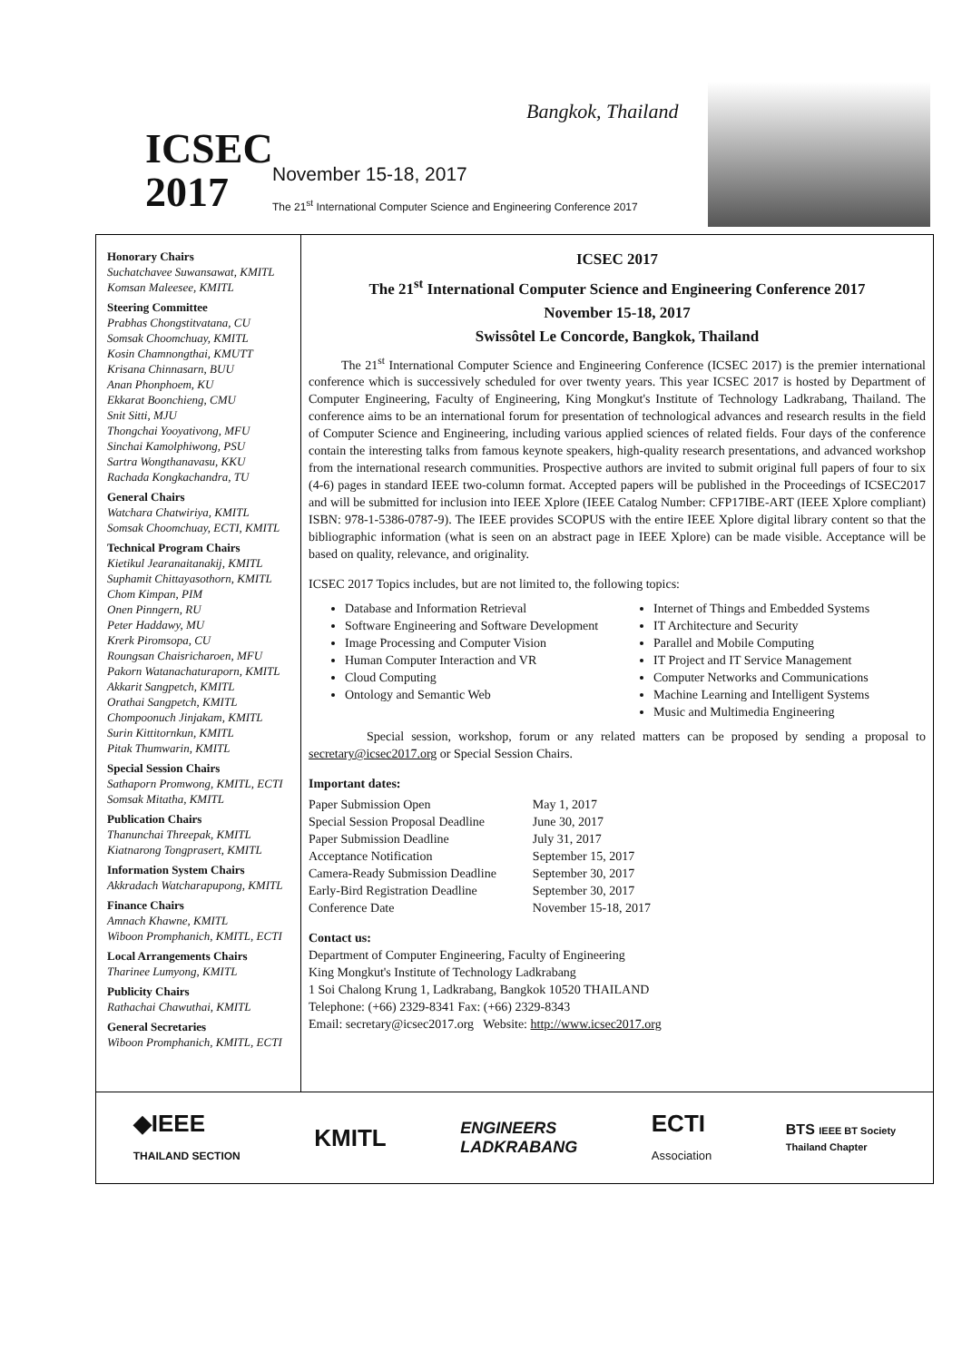ICSEC
2017
Bangkok, Thailand
November 15-18, 2017
The 21<sup>st</sup> International Computer Science and Engineering Conference 2017
Honorary Chairs
Suchatchavee Suwansawat, KMITL
Komsan Maleesee, KMITL
Steering Committee
Prabhas Chongstitvatana, CU
Somsak Choomchuay, KMITL
Kosin Chamnongthai, KMUTT
Krisana Chinnasarn, BUU
Anan Phonphoem, KU
Ekkarat Boonchieng, CMU
Snit Sitti, MJU
Thongchai Yooyativong, MFU
Sinchai Kamolphiwong, PSU
Sartra Wongthanavasu, KKU
Rachada Kongkachandra, TU
General Chairs
Watchara Chatwiriya, KMITL
Somsak Choomchuay, ECTI, KMITL
Technical Program Chairs
Kietikul Jearanaitanakij, KMITL
Suphamit Chittayasothorn, KMITL
Chom Kimpan, PIM
Onen Pinngern, RU
Peter Haddawy, MU
Krerk Piromsopa, CU
Roungsan Chaisricharoen, MFU
Pakorn Watanachaturaporn, KMITL
Akkarit Sangpetch, KMITL
Orathai Sangpetch, KMITL
Chompoonuch Jinjakam, KMITL
Surin Kittitornkun, KMITL
Pitak Thumwarin, KMITL
Special Session Chairs
Sathaporn Promwong, KMITL, ECTI
Somsak Mitatha, KMITL
Publication Chairs
Thanunchai Threepak, KMITL
Kiatnarong Tongprasert, KMITL
Information System Chairs
Akkradach Watcharapupong, KMITL
Finance Chairs
Amnach Khawne, KMITL
Wiboon Promphanich, KMITL, ECTI
Local Arrangements Chairs
Tharinee Lumyong, KMITL
Publicity Chairs
Rathachai Chawuthai, KMITL
General Secretaries
Wiboon Promphanich, KMITL, ECTI
ICSEC 2017
The 21<sup>st</sup> International Computer Science and Engineering Conference 2017
November 15-18, 2017
Swissôtel Le Concorde, Bangkok, Thailand
The 21<sup>st</sup> International Computer Science and Engineering Conference (ICSEC 2017) is the premier international conference which is successively scheduled for over twenty years. This year ICSEC 2017 is hosted by Department of Computer Engineering, Faculty of Engineering, King Mongkut's Institute of Technology Ladkrabang, Thailand. The conference aims to be an international forum for presentation of technological advances and research results in the field of Computer Science and Engineering, including various applied sciences of related fields. Four days of the conference contain the interesting talks from famous keynote speakers, high-quality research presentations, and advanced workshop from the international research communities. Prospective authors are invited to submit original full papers of four to six (4-6) pages in standard IEEE two-column format. Accepted papers will be published in the Proceedings of ICSEC2017 and will be submitted for inclusion into IEEE Xplore (IEEE Catalog Number: CFP17IBE-ART (IEEE Xplore compliant) ISBN: 978-1-5386-0787-9). The IEEE provides SCOPUS with the entire IEEE Xplore digital library content so that the bibliographic information (what is seen on an abstract page in IEEE Xplore) can be made visible. Acceptance will be based on quality, relevance, and originality.
ICSEC 2017 Topics includes, but are not limited to, the following topics:
Database and Information Retrieval
Software Engineering and Software Development
Image Processing and Computer Vision
Human Computer Interaction and VR
Cloud Computing
Ontology and Semantic Web
Internet of Things and Embedded Systems
IT Architecture and Security
Parallel and Mobile Computing
IT Project and IT Service Management
Computer Networks and Communications
Machine Learning and Intelligent Systems
Music and Multimedia Engineering
Special session, workshop, forum or any related matters can be proposed by sending a proposal to secretary@icsec2017.org or Special Session Chairs.
Important dates:
| Paper Submission Open | May 1, 2017 |
| Special Session Proposal Deadline | June 30, 2017 |
| Paper Submission Deadline | July 31, 2017 |
| Acceptance Notification | September 15, 2017 |
| Camera-Ready Submission Deadline | September 30, 2017 |
| Early-Bird Registration Deadline | September 30, 2017 |
| Conference Date | November 15-18, 2017 |
Contact us:
Department of Computer Engineering, Faculty of Engineering
King Mongkut's Institute of Technology Ladkrabang
1 Soi Chalong Krung 1, Ladkrabang, Bangkok 10520 THAILAND
Telephone: (+66) 2329-8341 Fax: (+66) 2329-8343
Email: secretary@icsec2017.org Website: http://www.icsec2017.org
◆IEEE
THAILAND SECTION
KMITL
ENGINEERS
LADKRABANG
ECTI
Association
BTS IEEE BT Society
Thailand Chapter